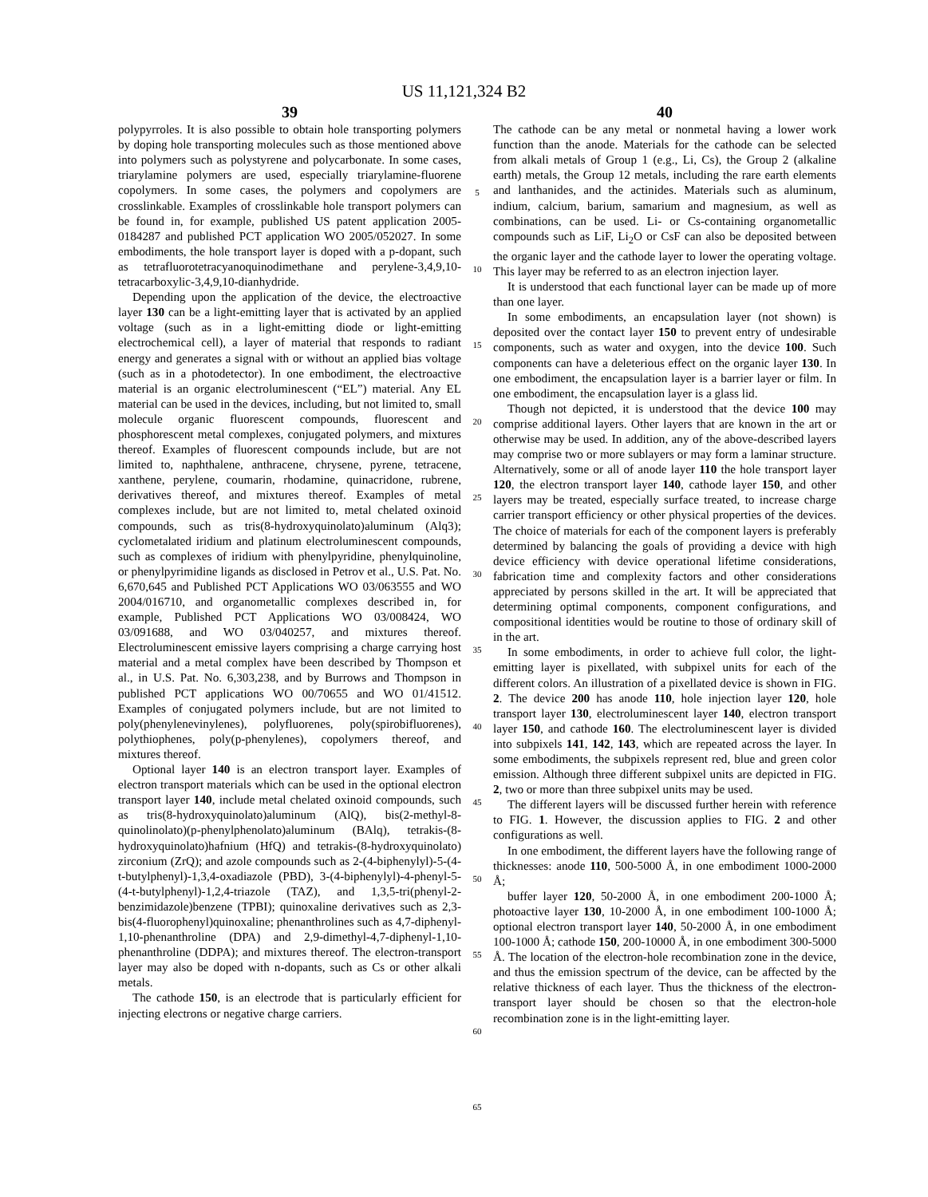US 11,121,324 B2
39
polypyrroles. It is also possible to obtain hole transporting polymers by doping hole transporting molecules such as those mentioned above into polymers such as polystyrene and polycarbonate. In some cases, triarylamine polymers are used, especially triarylamine-fluorene copolymers. In some cases, the polymers and copolymers are crosslinkable. Examples of crosslinkable hole transport polymers can be found in, for example, published US patent application 2005-0184287 and published PCT application WO 2005/052027. In some embodiments, the hole transport layer is doped with a p-dopant, such as tetrafluorotetracyanoquinodimethane and perylene-3,4,9,10-tetracarboxylic-3,4,9,10-dianhydride.
Depending upon the application of the device, the electroactive layer 130 can be a light-emitting layer that is activated by an applied voltage (such as in a light-emitting diode or light-emitting electrochemical cell), a layer of material that responds to radiant energy and generates a signal with or without an applied bias voltage (such as in a photodetector). In one embodiment, the electroactive material is an organic electroluminescent (“EL”) material. Any EL material can be used in the devices, including, but not limited to, small molecule organic fluorescent compounds, fluorescent and phosphorescent metal complexes, conjugated polymers, and mixtures thereof. Examples of fluorescent compounds include, but are not limited to, naphthalene, anthracene, chrysene, pyrene, tetracene, xanthene, perylene, coumarin, rhodamine, quinacridone, rubrene, derivatives thereof, and mixtures thereof. Examples of metal complexes include, but are not limited to, metal chelated oxinoid compounds, such as tris(8-hydroxyquinolato)aluminum (Alq3); cyclometalated iridium and platinum electroluminescent compounds, such as complexes of iridium with phenylpyridine, phenylquinoline, or phenylpyrimidine ligands as disclosed in Petrov et al., U.S. Pat. No. 6,670,645 and Published PCT Applications WO 03/063555 and WO 2004/016710, and organometallic complexes described in, for example, Published PCT Applications WO 03/008424, WO 03/091688, and WO 03/040257, and mixtures thereof. Electroluminescent emissive layers comprising a charge carrying host material and a metal complex have been described by Thompson et al., in U.S. Pat. No. 6,303,238, and by Burrows and Thompson in published PCT applications WO 00/70655 and WO 01/41512. Examples of conjugated polymers include, but are not limited to poly(phenylenevinylenes), polyfluorenes, poly(spirobifluorenes), polythiophenes, poly(p-phenylenes), copolymers thereof, and mixtures thereof.
Optional layer 140 is an electron transport layer. Examples of electron transport materials which can be used in the optional electron transport layer 140, include metal chelated oxinoid compounds, such as tris(8-hydroxyquinolato)aluminum (AlQ), bis(2-methyl-8-quinolinolato)(p-phenylphenolato)aluminum (BAlq), tetrakis-(8-hydroxyquinolato)hafnium (HfQ) and tetrakis-(8-hydroxyquinolato) zirconium (ZrQ); and azole compounds such as 2-(4-biphenylyl)-5-(4-t-butylphenyl)-1,3,4-oxadiazole (PBD), 3-(4-biphenylyl)-4-phenyl-5-(4-t-butylphenyl)-1,2,4-triazole (TAZ), and 1,3,5-tri(phenyl-2-benzimidazole)benzene (TPBI); quinoxaline derivatives such as 2,3-bis(4-fluorophenyl)quinoxaline; phenanthrolines such as 4,7-diphenyl-1,10-phenanthroline (DPA) and 2,9-dimethyl-4,7-diphenyl-1,10-phenanthroline (DDPA); and mixtures thereof. The electron-transport layer may also be doped with n-dopants, such as Cs or other alkali metals.
The cathode 150, is an electrode that is particularly efficient for injecting electrons or negative charge carriers.
5
10
15
20
25
30
35
40
45
50
55
60
65
40
The cathode can be any metal or nonmetal having a lower work function than the anode. Materials for the cathode can be selected from alkali metals of Group 1 (e.g., Li, Cs), the Group 2 (alkaline earth) metals, the Group 12 metals, including the rare earth elements and lanthanides, and the actinides. Materials such as aluminum, indium, calcium, barium, samarium and magnesium, as well as combinations, can be used. Li- or Cs-containing organometallic compounds such as LiF, Li<sub>2</sub>O or CsF can also be deposited between the organic layer and the cathode layer to lower the operating voltage. This layer may be referred to as an electron injection layer.
It is understood that each functional layer can be made up of more than one layer.
In some embodiments, an encapsulation layer (not shown) is deposited over the contact layer 150 to prevent entry of undesirable components, such as water and oxygen, into the device 100. Such components can have a deleterious effect on the organic layer 130. In one embodiment, the encapsulation layer is a barrier layer or film. In one embodiment, the encapsulation layer is a glass lid.
Though not depicted, it is understood that the device 100 may comprise additional layers. Other layers that are known in the art or otherwise may be used. In addition, any of the above-described layers may comprise two or more sublayers or may form a laminar structure. Alternatively, some or all of anode layer 110 the hole transport layer 120, the electron transport layer 140, cathode layer 150, and other layers may be treated, especially surface treated, to increase charge carrier transport efficiency or other physical properties of the devices. The choice of materials for each of the component layers is preferably determined by balancing the goals of providing a device with high device efficiency with device operational lifetime considerations, fabrication time and complexity factors and other considerations appreciated by persons skilled in the art. It will be appreciated that determining optimal components, component configurations, and compositional identities would be routine to those of ordinary skill of in the art.
In some embodiments, in order to achieve full color, the light-emitting layer is pixellated, with subpixel units for each of the different colors. An illustration of a pixellated device is shown in FIG. 2. The device 200 has anode 110, hole injection layer 120, hole transport layer 130, electroluminescent layer 140, electron transport layer 150, and cathode 160. The electroluminescent layer is divided into subpixels 141, 142, 143, which are repeated across the layer. In some embodiments, the subpixels represent red, blue and green color emission. Although three different subpixel units are depicted in FIG. 2, two or more than three subpixel units may be used.
The different layers will be discussed further herein with reference to FIG. 1. However, the discussion applies to FIG. 2 and other configurations as well.
In one embodiment, the different layers have the following range of thicknesses: anode 110, 500-5000 Å, in one embodiment 1000-2000 Å;
buffer layer 120, 50-2000 Å, in one embodiment 200-1000 Å; photoactive layer 130, 10-2000 Å, in one embodiment 100-1000 Å; optional electron transport layer 140, 50-2000 Å, in one embodiment 100-1000 Å; cathode 150, 200-10000 Å, in one embodiment 300-5000 Å. The location of the electron-hole recombination zone in the device, and thus the emission spectrum of the device, can be affected by the relative thickness of each layer. Thus the thickness of the electron-transport layer should be chosen so that the electron-hole recombination zone is in the light-emitting layer.